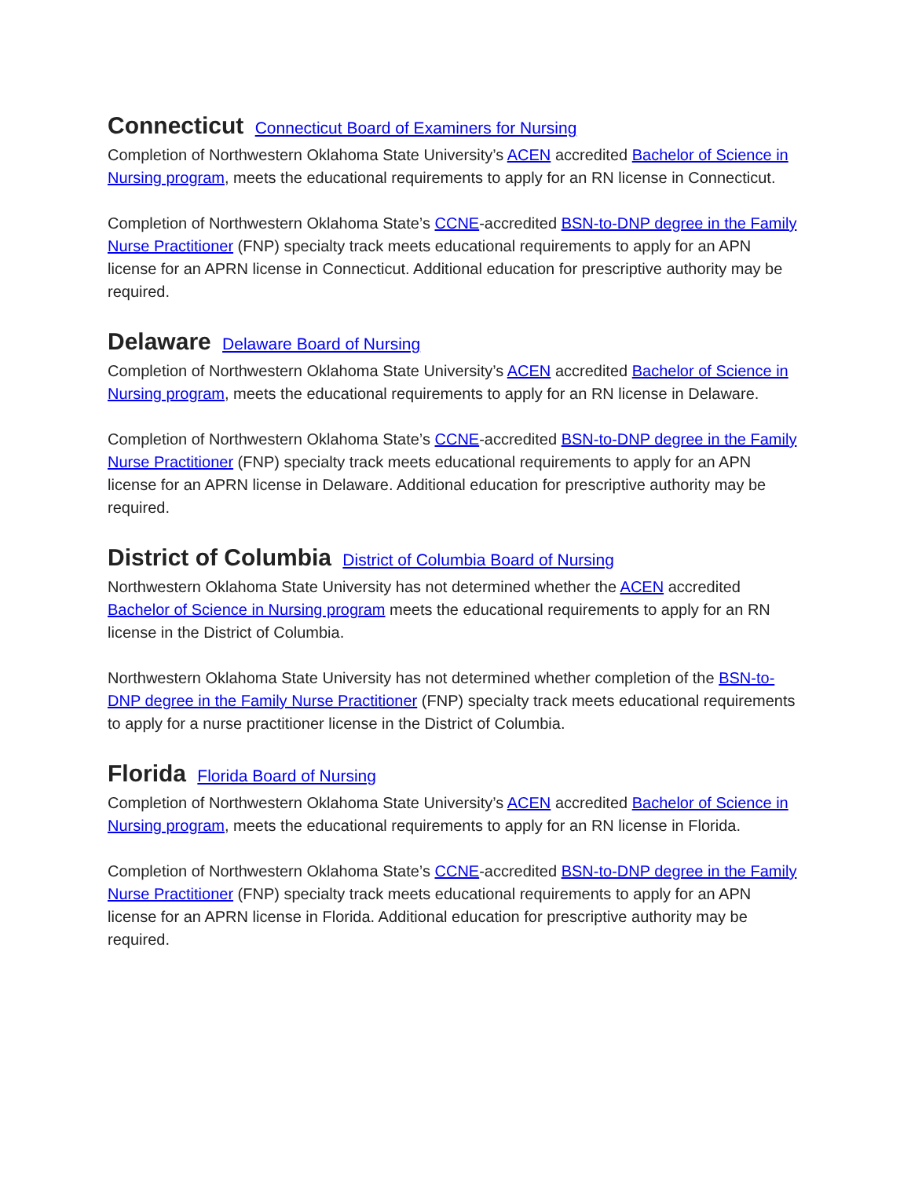Connecticut Connecticut Board of Examiners for Nursing
Completion of Northwestern Oklahoma State University’s ACEN accredited Bachelor of Science in Nursing program, meets the educational requirements to apply for an RN license in Connecticut.
Completion of Northwestern Oklahoma State’s CCNE-accredited BSN-to-DNP degree in the Family Nurse Practitioner (FNP) specialty track meets educational requirements to apply for an APN license for an APRN license in Connecticut. Additional education for prescriptive authority may be required.
Delaware Delaware Board of Nursing
Completion of Northwestern Oklahoma State University’s ACEN accredited Bachelor of Science in Nursing program, meets the educational requirements to apply for an RN license in Delaware.
Completion of Northwestern Oklahoma State’s CCNE-accredited BSN-to-DNP degree in the Family Nurse Practitioner (FNP) specialty track meets educational requirements to apply for an APN license for an APRN license in Delaware. Additional education for prescriptive authority may be required.
District of Columbia District of Columbia Board of Nursing
Northwestern Oklahoma State University has not determined whether the ACEN accredited Bachelor of Science in Nursing program meets the educational requirements to apply for an RN license in the District of Columbia.
Northwestern Oklahoma State University has not determined whether completion of the BSN-to-DNP degree in the Family Nurse Practitioner (FNP) specialty track meets educational requirements to apply for a nurse practitioner license in the District of Columbia.
Florida Florida Board of Nursing
Completion of Northwestern Oklahoma State University’s ACEN accredited Bachelor of Science in Nursing program, meets the educational requirements to apply for an RN license in Florida.
Completion of Northwestern Oklahoma State’s CCNE-accredited BSN-to-DNP degree in the Family Nurse Practitioner (FNP) specialty track meets educational requirements to apply for an APN license for an APRN license in Florida. Additional education for prescriptive authority may be required.